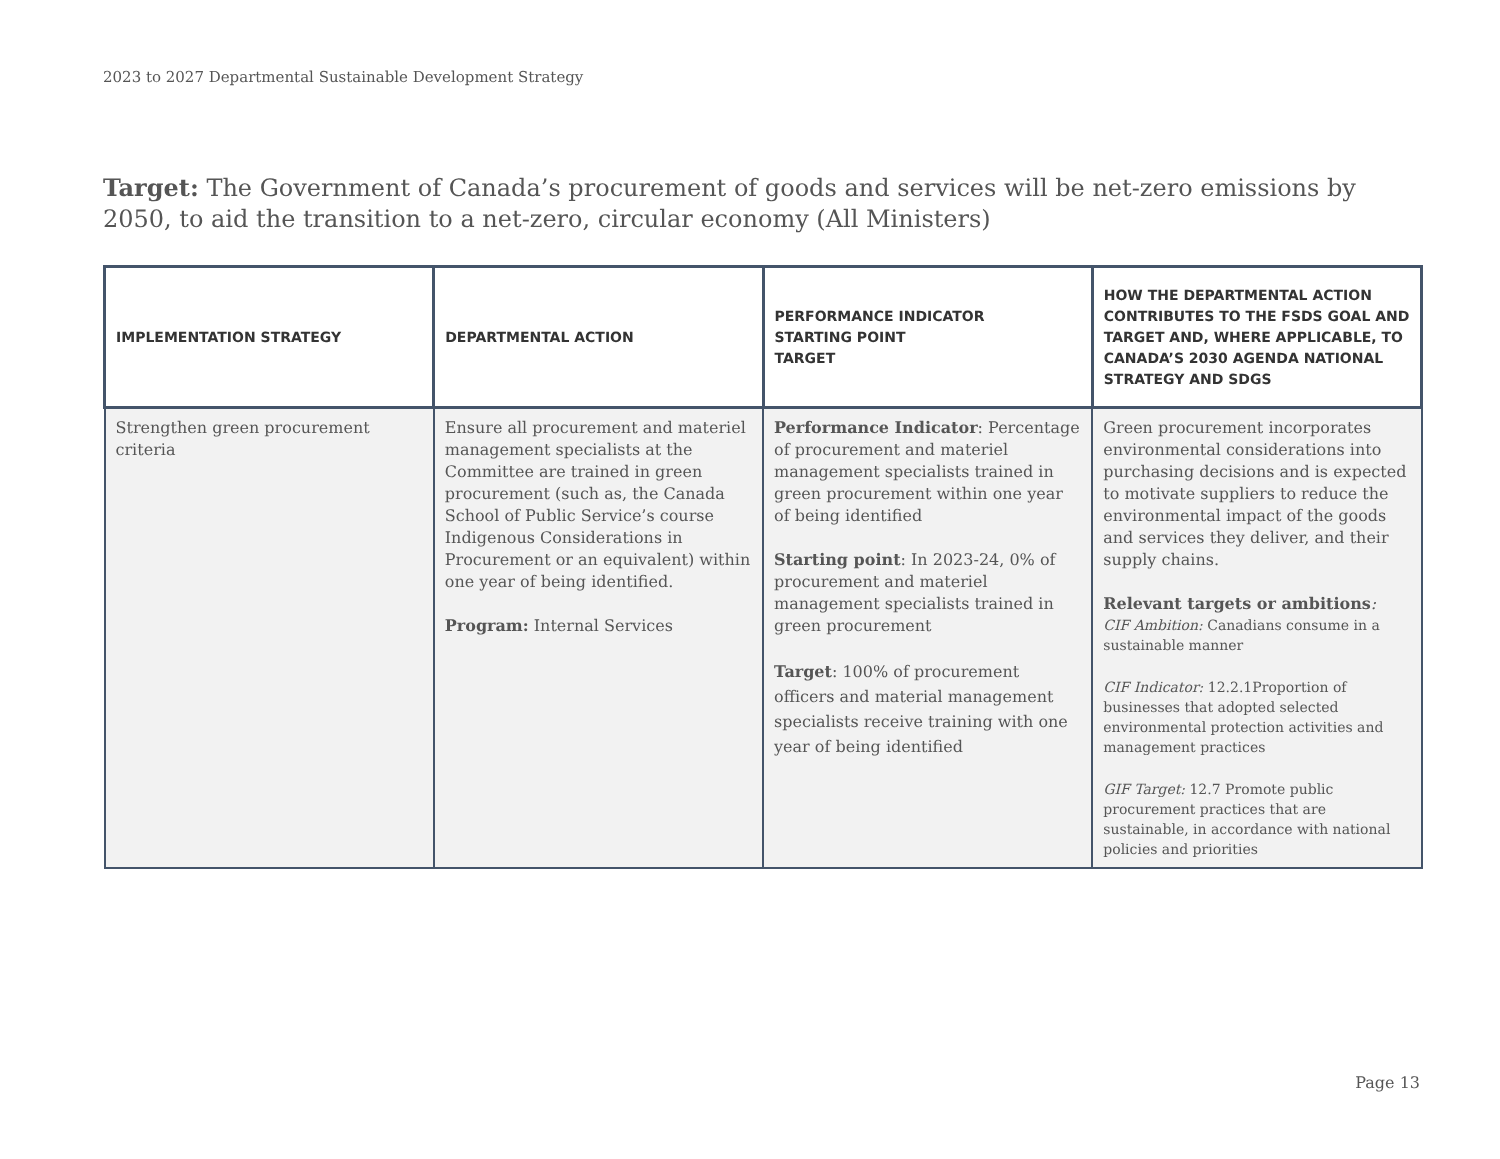2023 to 2027 Departmental Sustainable Development Strategy
Target: The Government of Canada’s procurement of goods and services will be net-zero emissions by 2050, to aid the transition to a net-zero, circular economy (All Ministers)
| IMPLEMENTATION STRATEGY | DEPARTMENTAL ACTION | PERFORMANCE INDICATOR STARTING POINT TARGET | HOW THE DEPARTMENTAL ACTION CONTRIBUTES TO THE FSDS GOAL AND TARGET AND, WHERE APPLICABLE, TO CANADA’S 2030 AGENDA NATIONAL STRATEGY AND SDGS |
| --- | --- | --- | --- |
| Strengthen green procurement criteria | Ensure all procurement and materiel management specialists at the Committee are trained in green procurement (such as, the Canada School of Public Service’s course Indigenous Considerations in Procurement or an equivalent) within one year of being identified. Program: Internal Services | Performance Indicator : Percentage of procurement and materiel management specialists trained in green procurement within one year of being identified Starting point : In 2023-24, 0% of procurement and materiel management specialists trained in green procurement Target : 100% of procurement officers and material management specialists receive training with one year of being identified | Green procurement incorporates environmental considerations into purchasing decisions and is expected to motivate suppliers to reduce the environmental impact of the goods and services they deliver, and their supply chains. Relevant targets or ambitions : CIF Ambition: Canadians consume in a sustainable manner CIF Indicator: 12.2.1Proportion of businesses that adopted selected environmental protection activities and management practices GIF Target: 12.7 Promote public procurement practices that are sustainable, in accordance with national policies and priorities |
Page 13